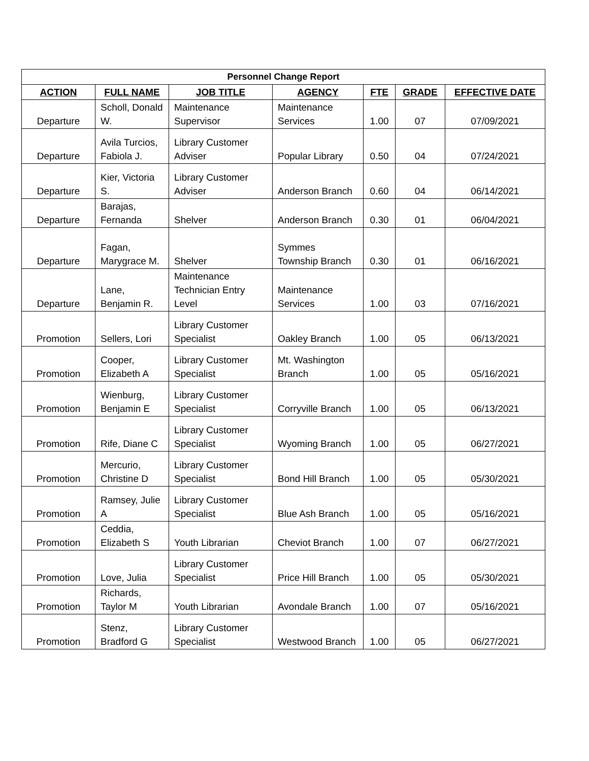| Personnel Change Report | | | | | | |
| --- | --- | --- | --- | --- | --- | --- |
| ACTION | FULL NAME | JOB TITLE | AGENCY | FTE | GRADE | EFFECTIVE DATE |
| Departure | Scholl, Donald W. | Maintenance Supervisor | Maintenance Services | 1.00 | 07 | 07/09/2021 |
| Departure | Avila Turcios, Fabiola J. | Library Customer Adviser | Popular Library | 0.50 | 04 | 07/24/2021 |
| Departure | Kier, Victoria S. | Library Customer Adviser | Anderson Branch | 0.60 | 04 | 06/14/2021 |
| Departure | Barajas, Fernanda | Shelver | Anderson Branch | 0.30 | 01 | 06/04/2021 |
| Departure | Fagan, Marygrace M. | Shelver | Symmes Township Branch | 0.30 | 01 | 06/16/2021 |
| Departure | Lane, Benjamin R. | Maintenance Technician Entry Level | Maintenance Services | 1.00 | 03 | 07/16/2021 |
| Promotion | Sellers, Lori | Library Customer Specialist | Oakley Branch | 1.00 | 05 | 06/13/2021 |
| Promotion | Cooper, Elizabeth A | Library Customer Specialist | Mt. Washington Branch | 1.00 | 05 | 05/16/2021 |
| Promotion | Wienburg, Benjamin E | Library Customer Specialist | Corryville Branch | 1.00 | 05 | 06/13/2021 |
| Promotion | Rife, Diane C | Library Customer Specialist | Wyoming Branch | 1.00 | 05 | 06/27/2021 |
| Promotion | Mercurio, Christine D | Library Customer Specialist | Bond Hill Branch | 1.00 | 05 | 05/30/2021 |
| Promotion | Ramsey, Julie A | Library Customer Specialist | Blue Ash Branch | 1.00 | 05 | 05/16/2021 |
| Promotion | Ceddia, Elizabeth S | Youth Librarian | Cheviot Branch | 1.00 | 07 | 06/27/2021 |
| Promotion | Love, Julia | Library Customer Specialist | Price Hill Branch | 1.00 | 05 | 05/30/2021 |
| Promotion | Richards, Taylor M | Youth Librarian | Avondale Branch | 1.00 | 07 | 05/16/2021 |
| Promotion | Stenz, Bradford G | Library Customer Specialist | Westwood Branch | 1.00 | 05 | 06/27/2021 |